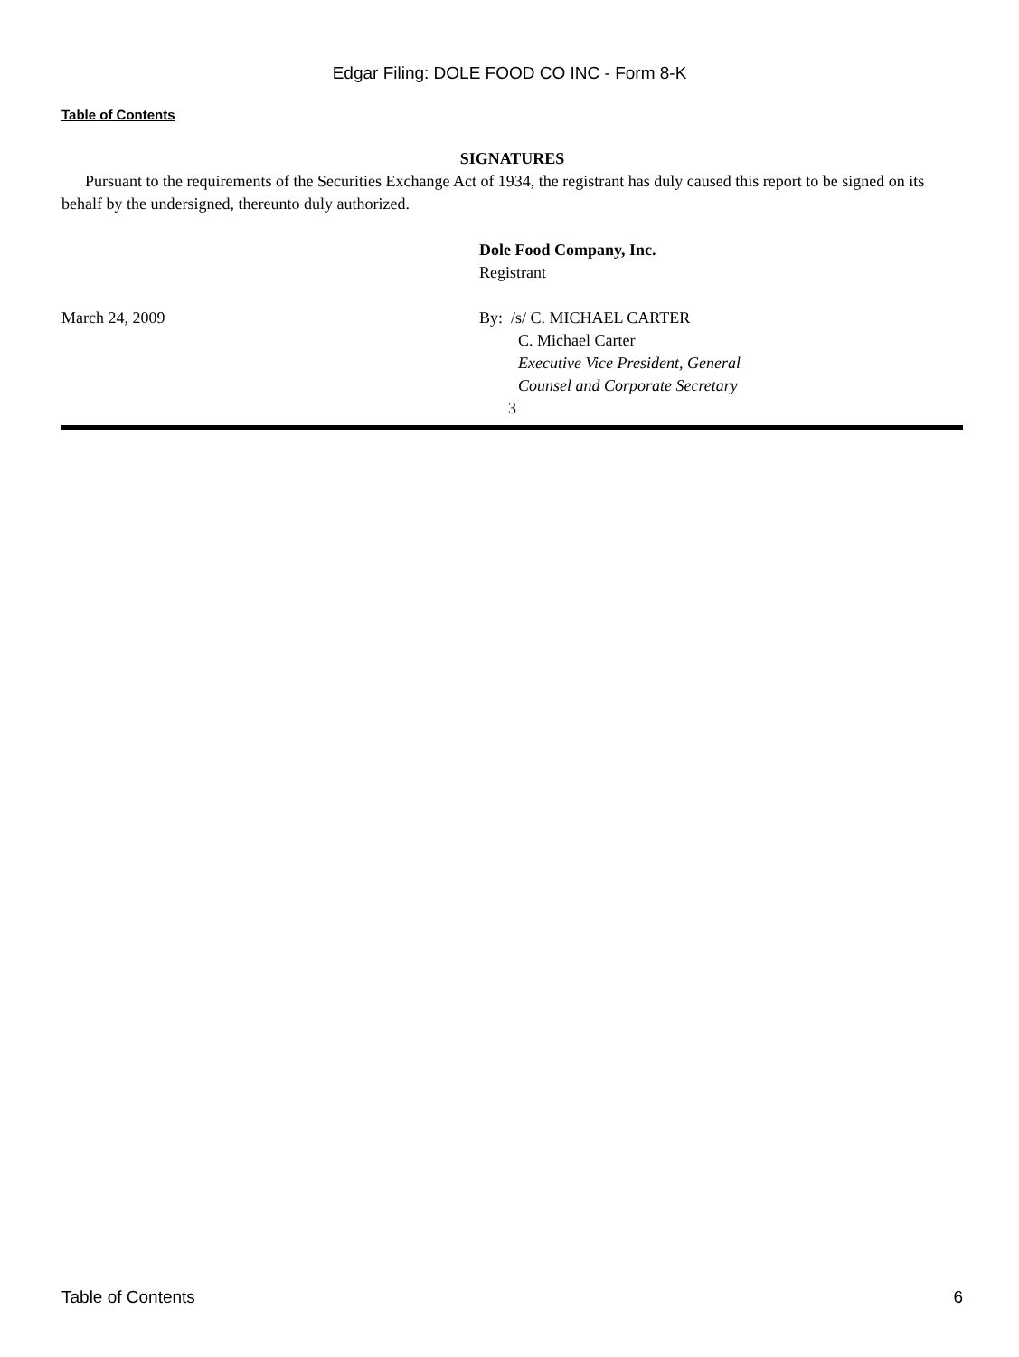Edgar Filing: DOLE FOOD CO INC - Form 8-K
Table of Contents
SIGNATURES
Pursuant to the requirements of the Securities Exchange Act of 1934, the registrant has duly caused this report to be signed on its behalf by the undersigned, thereunto duly authorized.
Dole Food Company, Inc.
Registrant
March 24, 2009 By: /s/ C. MICHAEL CARTER
C. Michael Carter
Executive Vice President, General
Counsel and Corporate Secretary
3
Table of Contents 6